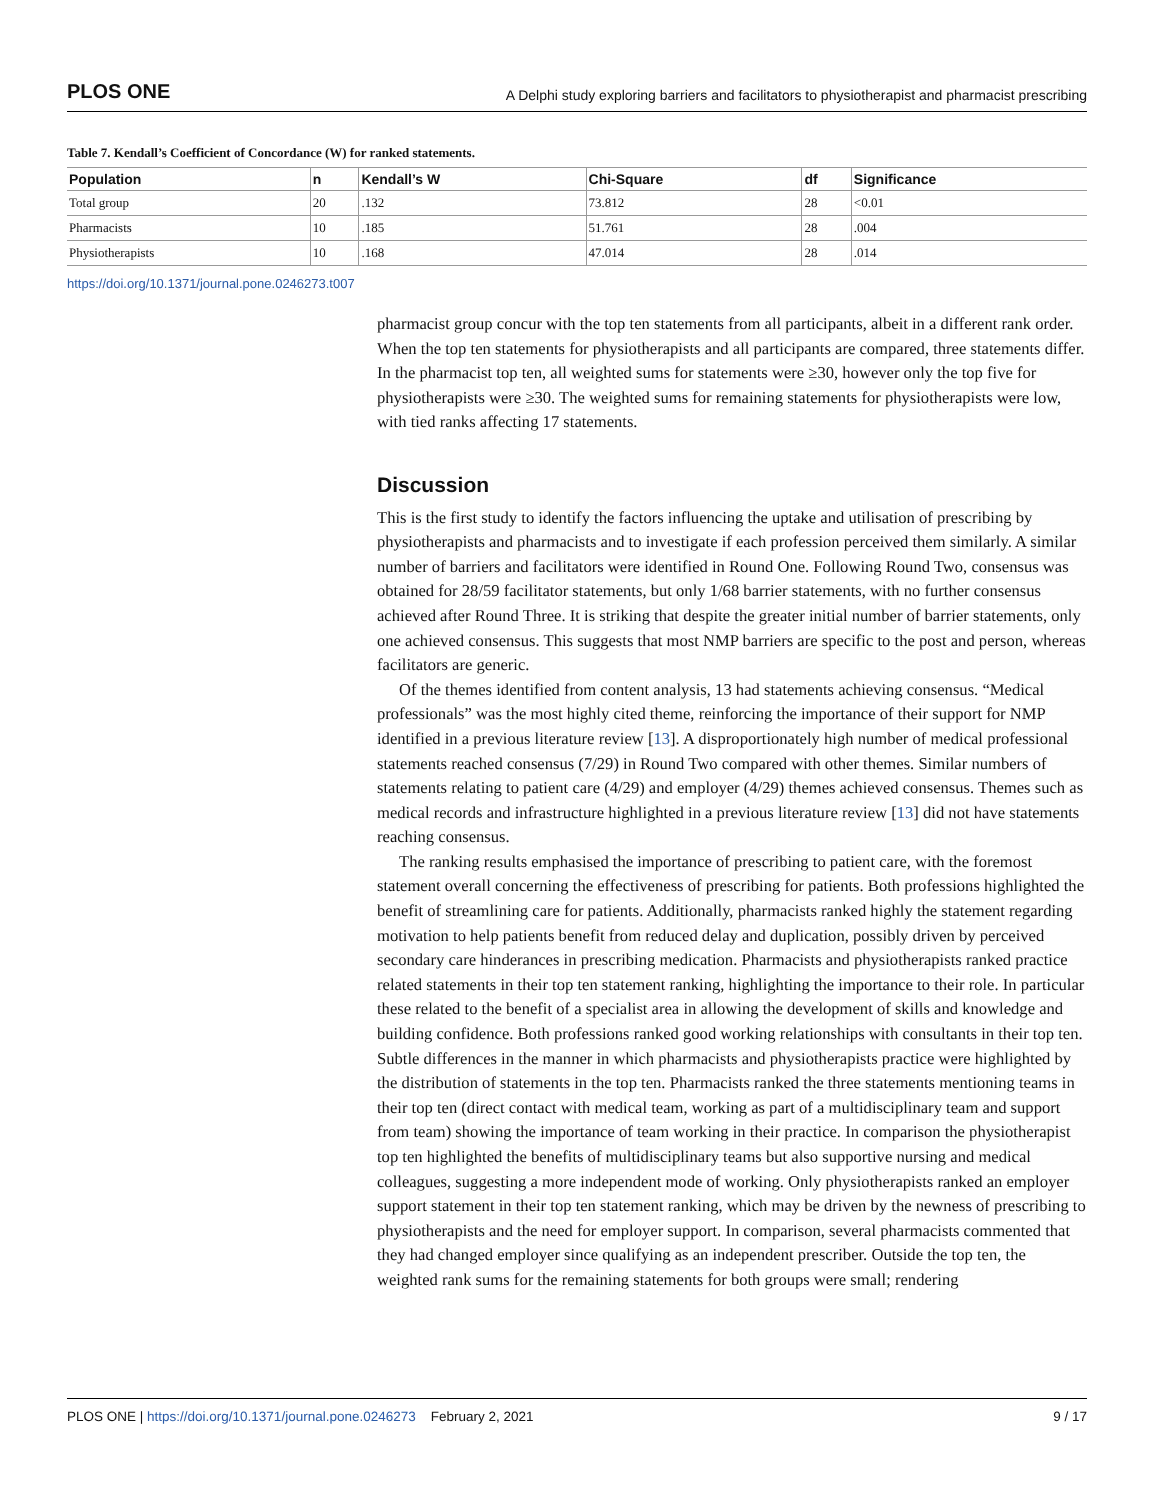PLOS ONE A Delphi study exploring barriers and facilitators to physiotherapist and pharmacist prescribing
Table 7. Kendall’s Coefficient of Concordance (W) for ranked statements.
| Population | n | Kendall’s W | Chi-Square | df | Significance |
| --- | --- | --- | --- | --- | --- |
| Total group | 20 | .132 | 73.812 | 28 | <0.01 |
| Pharmacists | 10 | .185 | 51.761 | 28 | .004 |
| Physiotherapists | 10 | .168 | 47.014 | 28 | .014 |
https://doi.org/10.1371/journal.pone.0246273.t007
pharmacist group concur with the top ten statements from all participants, albeit in a different rank order. When the top ten statements for physiotherapists and all participants are compared, three statements differ. In the pharmacist top ten, all weighted sums for statements were ≥30, however only the top five for physiotherapists were ≥30. The weighted sums for remaining statements for physiotherapists were low, with tied ranks affecting 17 statements.
Discussion
This is the first study to identify the factors influencing the uptake and utilisation of prescribing by physiotherapists and pharmacists and to investigate if each profession perceived them similarly. A similar number of barriers and facilitators were identified in Round One. Following Round Two, consensus was obtained for 28/59 facilitator statements, but only 1/68 barrier statements, with no further consensus achieved after Round Three. It is striking that despite the greater initial number of barrier statements, only one achieved consensus. This suggests that most NMP barriers are specific to the post and person, whereas facilitators are generic.
Of the themes identified from content analysis, 13 had statements achieving consensus. “Medical professionals” was the most highly cited theme, reinforcing the importance of their support for NMP identified in a previous literature review [13]. A disproportionately high number of medical professional statements reached consensus (7/29) in Round Two compared with other themes. Similar numbers of statements relating to patient care (4/29) and employer (4/29) themes achieved consensus. Themes such as medical records and infrastructure highlighted in a previous literature review [13] did not have statements reaching consensus.
The ranking results emphasised the importance of prescribing to patient care, with the foremost statement overall concerning the effectiveness of prescribing for patients. Both professions highlighted the benefit of streamlining care for patients. Additionally, pharmacists ranked highly the statement regarding motivation to help patients benefit from reduced delay and duplication, possibly driven by perceived secondary care hinderances in prescribing medication. Pharmacists and physiotherapists ranked practice related statements in their top ten statement ranking, highlighting the importance to their role. In particular these related to the benefit of a specialist area in allowing the development of skills and knowledge and building confidence. Both professions ranked good working relationships with consultants in their top ten. Subtle differences in the manner in which pharmacists and physiotherapists practice were highlighted by the distribution of statements in the top ten. Pharmacists ranked the three statements mentioning teams in their top ten (direct contact with medical team, working as part of a multidisciplinary team and support from team) showing the importance of team working in their practice. In comparison the physiotherapist top ten highlighted the benefits of multidisciplinary teams but also supportive nursing and medical colleagues, suggesting a more independent mode of working. Only physiotherapists ranked an employer support statement in their top ten statement ranking, which may be driven by the newness of prescribing to physiotherapists and the need for employer support. In comparison, several pharmacists commented that they had changed employer since qualifying as an independent prescriber. Outside the top ten, the weighted rank sums for the remaining statements for both groups were small; rendering
PLOS ONE | https://doi.org/10.1371/journal.pone.0246273 February 2, 2021 9 / 17